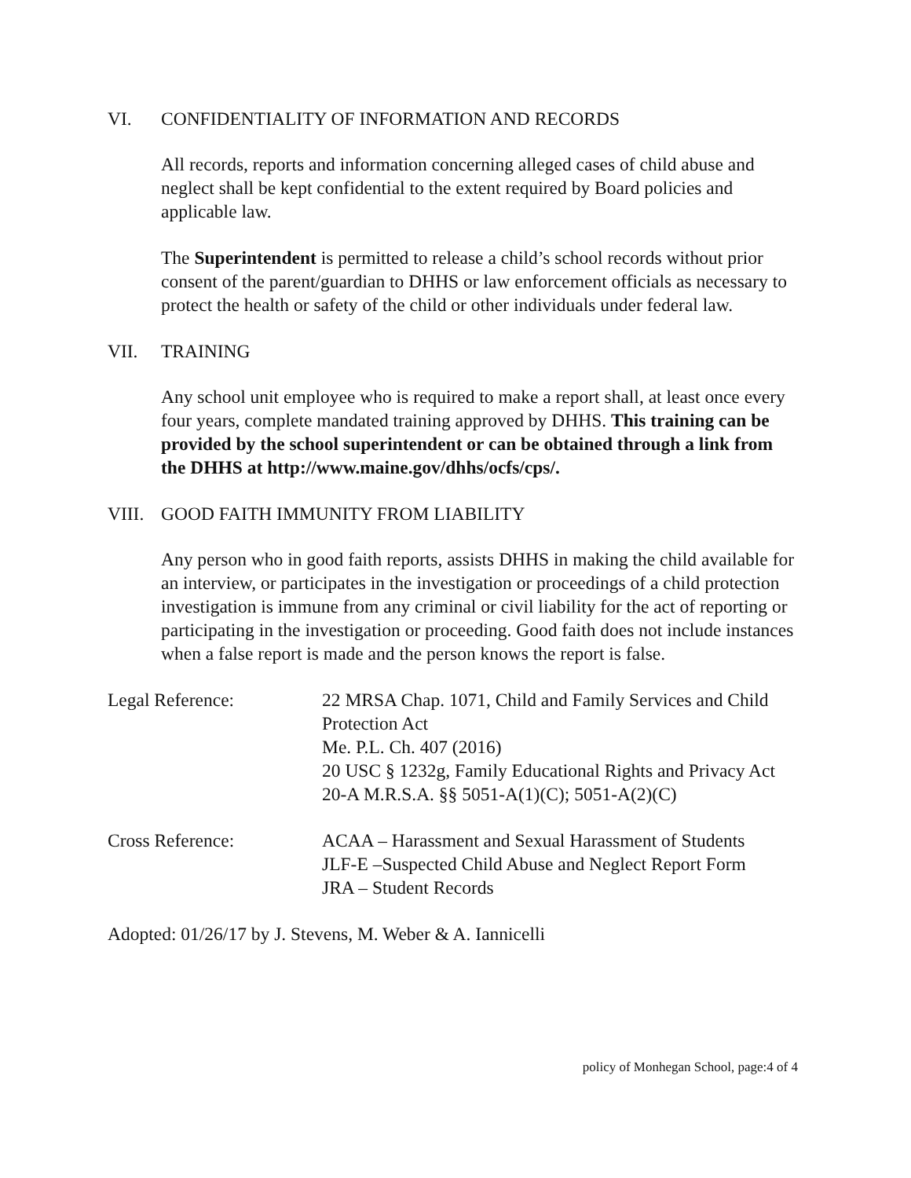VI. CONFIDENTIALITY OF INFORMATION AND RECORDS
All records, reports and information concerning alleged cases of child abuse and neglect shall be kept confidential to the extent required by Board policies and applicable law.
The Superintendent is permitted to release a child’s school records without prior consent of the parent/guardian to DHHS or law enforcement officials as necessary to protect the health or safety of the child or other individuals under federal law.
VII. TRAINING
Any school unit employee who is required to make a report shall, at least once every four years, complete mandated training approved by DHHS. This training can be provided by the school superintendent or can be obtained through a link from the DHHS at http://www.maine.gov/dhhs/ocfs/cps/.
VIII. GOOD FAITH IMMUNITY FROM LIABILITY
Any person who in good faith reports, assists DHHS in making the child available for an interview, or participates in the investigation or proceedings of a child protection investigation is immune from any criminal or civil liability for the act of reporting or participating in the investigation or proceeding. Good faith does not include instances when a false report is made and the person knows the report is false.
Legal Reference: 22 MRSA Chap. 1071, Child and Family Services and Child Protection Act
Me. P.L. Ch. 407 (2016)
20 USC § 1232g, Family Educational Rights and Privacy Act
20-A M.R.S.A. §§ 5051-A(1)(C); 5051-A(2)(C)
Cross Reference: ACAA – Harassment and Sexual Harassment of Students
JLF-E –Suspected Child Abuse and Neglect Report Form
JRA – Student Records
Adopted: 01/26/17 by J. Stevens, M. Weber & A. Iannicelli
policy of Monhegan School, page:4 of 4